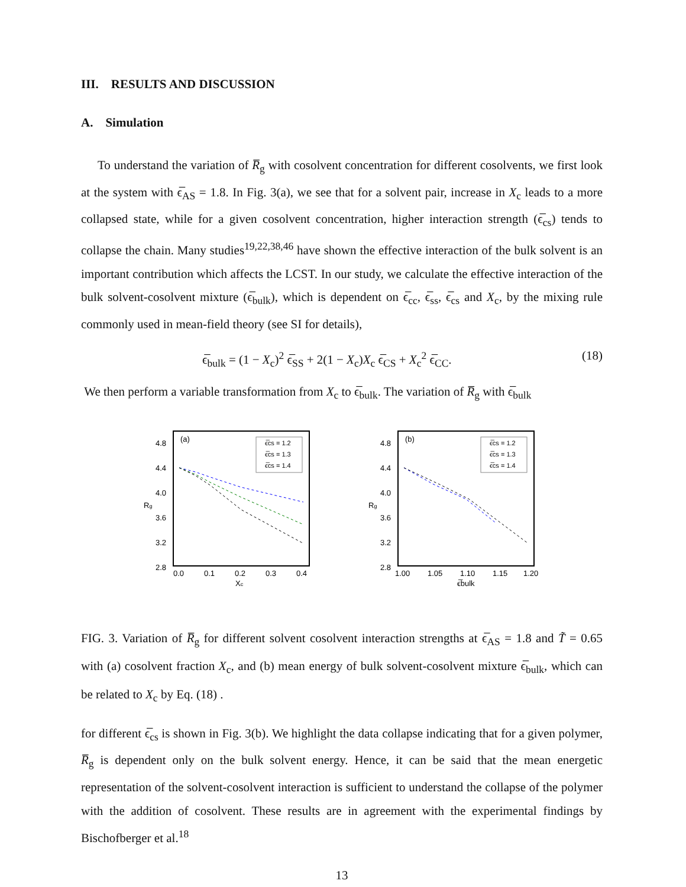III. RESULTS AND DISCUSSION
A. Simulation
To understand the variation of R̅<sub>g</sub> with cosolvent concentration for different cosolvents, we first look at the system with ϵ̅<sub>AS</sub> = 1.8. In Fig. 3(a), we see that for a solvent pair, increase in X<sub>c</sub> leads to a more collapsed state, while for a given cosolvent concentration, higher interaction strength (ϵ̅<sub>cs</sub>) tends to collapse the chain. Many studies<sup>19,22,38,46</sup> have shown the effective interaction of the bulk solvent is an important contribution which affects the LCST. In our study, we calculate the effective interaction of the bulk solvent-cosolvent mixture (ϵ̅<sub>bulk</sub>), which is dependent on ϵ̅<sub>cc</sub>, ϵ̅<sub>ss</sub>, ϵ̅<sub>cs</sub> and X<sub>c</sub>, by the mixing rule commonly used in mean-field theory (see SI for details),
ϵ̅<sub>bulk</sub> = (1 − X<sub>c</sub>)<sup>2</sup> ϵ̅<sub>SS</sub> + 2(1 − X<sub>c</sub>)X<sub>c</sub> ϵ̅<sub>CS</sub> + X<sub>c</sub><sup>2</sup> ϵ̅<sub>CC</sub>. (18)
We then perform a variable transformation from X<sub>c</sub> to ϵ̅<sub>bulk</sub>. The variation of R̅<sub>g</sub> with ϵ̅<sub>bulk</sub>
(a)
4.8
4.4
4.0
3.6
3.2
2.8
0.0
0.1
0.2
0.3
0.4
Xc
Rg
ϵ̅cs = 1.2
ϵ̅cs = 1.3
ϵ̅cs = 1.4
(b)
4.8
4.4
4.0
3.6
3.2
2.8
1.00
1.05
1.10
1.15
1.20
ϵ̅bulk
Rg
ϵ̅cs = 1.2
ϵ̅cs = 1.3
ϵ̅cs = 1.4
FIG. 3. Variation of R̅<sub>g</sub> for different solvent cosolvent interaction strengths at ϵ̅<sub>AS</sub> = 1.8 and T̃ = 0.65 with (a) cosolvent fraction X<sub>c</sub>, and (b) mean energy of bulk solvent-cosolvent mixture ϵ̅<sub>bulk</sub>, which can be related to X<sub>c</sub> by Eq. (18) .
for different ϵ̅<sub>cs</sub> is shown in Fig. 3(b). We highlight the data collapse indicating that for a given polymer, R̅<sub>g</sub> is dependent only on the bulk solvent energy. Hence, it can be said that the mean energetic representation of the solvent-cosolvent interaction is sufficient to understand the collapse of the polymer with the addition of cosolvent. These results are in agreement with the experimental findings by Bischofberger et al.<sup>18</sup>
13